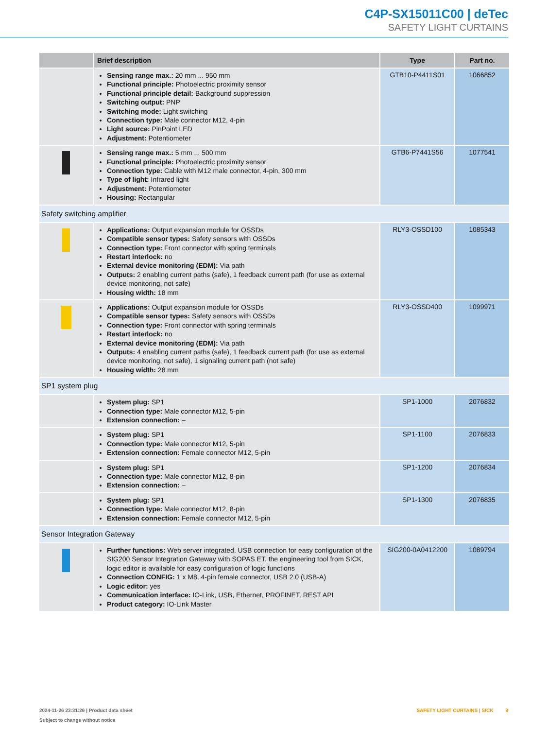C4P-SX15011C00 | deTec
SAFETY LIGHT CURTAINS
| | Brief description | Type | Part no. |
| --- | --- | --- | --- |
| | Sensing range max.: 20 mm ... 950 mm Functional principle: Photoelectric proximity sensor Functional principle detail: Background suppression Switching output: PNP Switching mode: Light switching Connection type: Male connector M12, 4-pin Light source: PinPoint LED Adjustment: Potentiometer | GTB10-P4411S01 | 1066852 |
| | Sensing range max.: 5 mm ... 500 mm Functional principle: Photoelectric proximity sensor Connection type: Cable with M12 male connector, 4-pin, 300 mm Type of light: Infrared light Adjustment: Potentiometer Housing: Rectangular | GTB6-P7441S56 | 1077541 |
| Safety switching amplifier | | | |
| | Applications: Output expansion module for OSSDs Compatible sensor types: Safety sensors with OSSDs Connection type: Front connector with spring terminals Restart interlock: no External device monitoring (EDM): Via path Outputs: 2 enabling current paths (safe), 1 feedback current path (for use as external device monitoring, not safe) Housing width: 18 mm | RLY3-OSSD100 | 1085343 |
| | Applications: Output expansion module for OSSDs Compatible sensor types: Safety sensors with OSSDs Connection type: Front connector with spring terminals Restart interlock: no External device monitoring (EDM): Via path Outputs: 4 enabling current paths (safe), 1 feedback current path (for use as external device monitoring, not safe), 1 signaling current path (not safe) Housing width: 28 mm | RLY3-OSSD400 | 1099971 |
| SP1 system plug | | | |
| | System plug: SP1 Connection type: Male connector M12, 5-pin Extension connection: – | SP1-1000 | 2076832 |
| | System plug: SP1 Connection type: Male connector M12, 5-pin Extension connection: Female connector M12, 5-pin | SP1-1100 | 2076833 |
| | System plug: SP1 Connection type: Male connector M12, 8-pin Extension connection: – | SP1-1200 | 2076834 |
| | System plug: SP1 Connection type: Male connector M12, 8-pin Extension connection: Female connector M12, 5-pin | SP1-1300 | 2076835 |
| Sensor Integration Gateway | | | |
| | Further functions: Web server integrated, USB connection for easy configuration of the SIG200 Sensor Integration Gateway with SOPAS ET, the engineering tool from SICK, logic editor is available for easy configuration of logic functions Connection CONFIG: 1 x M8, 4-pin female connector, USB 2.0 (USB-A) Logic editor: yes Communication interface: IO-Link, USB, Ethernet, PROFINET, REST API Product category: IO-Link Master | SIG200-0A0412200 | 1089794 |
2024-11-26 23:31:26 | Product data sheet
Subject to change without notice
SAFETY LIGHT CURTAINS | SICK 9